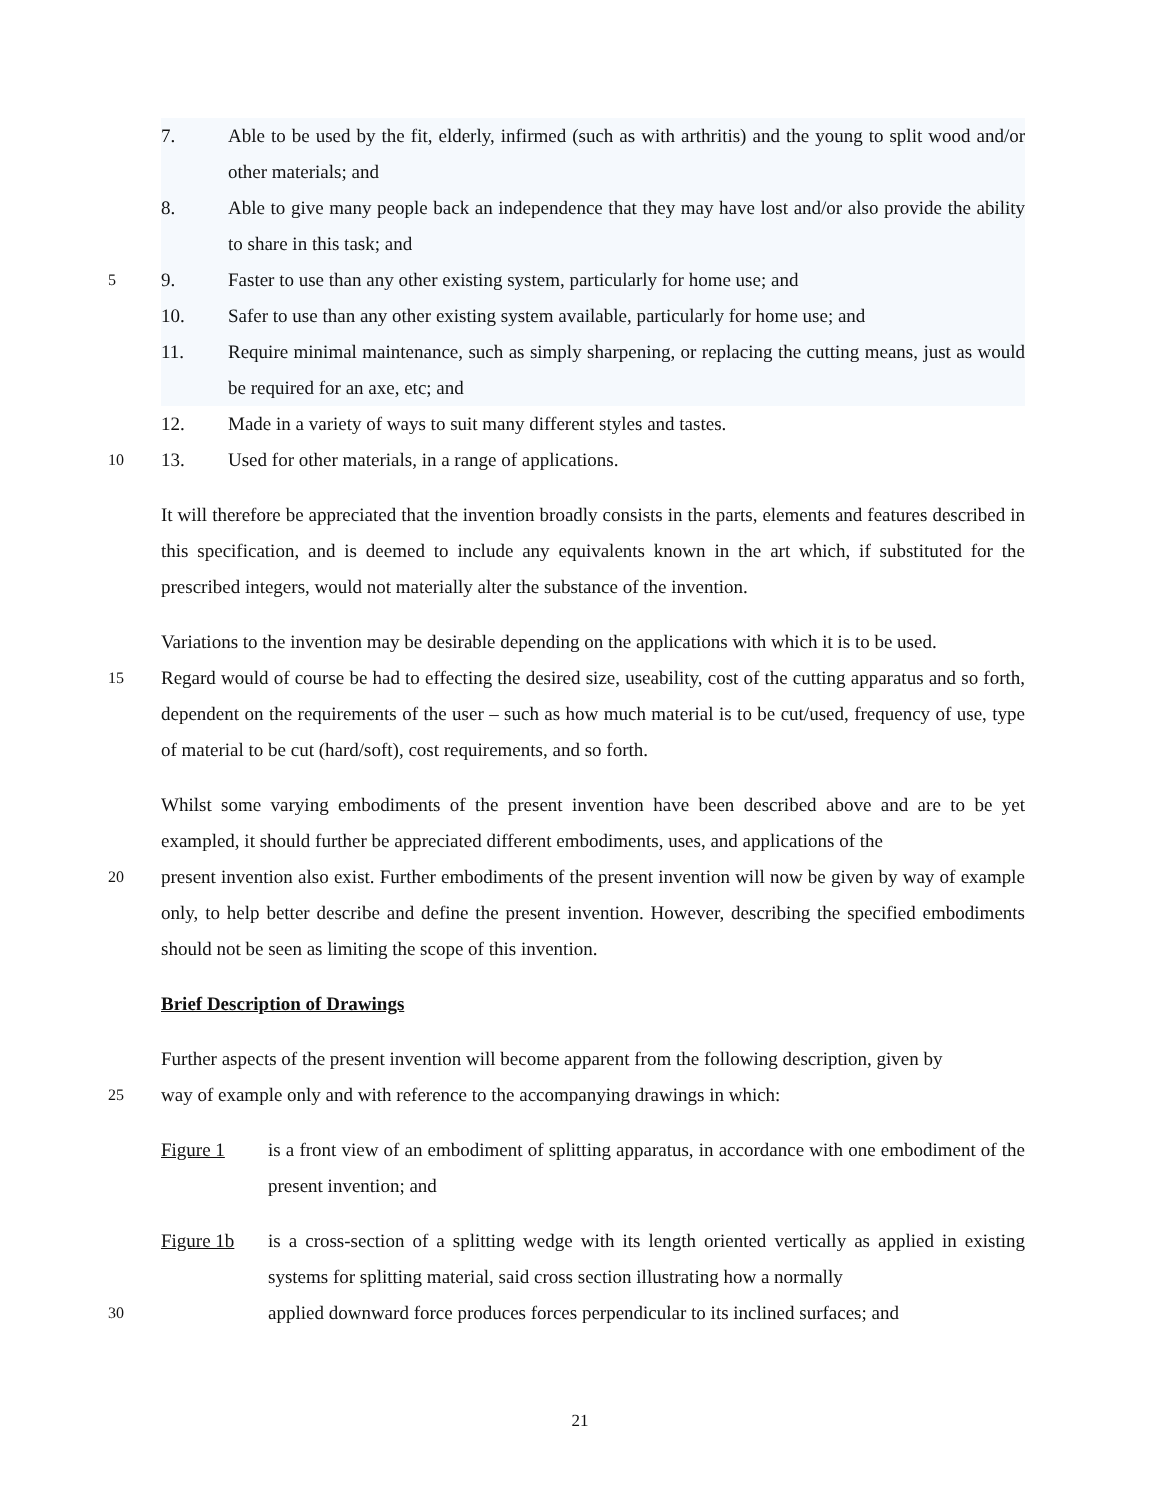7. Able to be used by the fit, elderly, infirmed (such as with arthritis) and the young to split wood and/or other materials; and
8. Able to give many people back an independence that they may have lost and/or also provide the ability to share in this task; and
5
9. Faster to use than any other existing system, particularly for home use; and
10. Safer to use than any other existing system available, particularly for home use; and
11. Require minimal maintenance, such as simply sharpening, or replacing the cutting means, just as would be required for an axe, etc; and
12. Made in a variety of ways to suit many different styles and tastes.
10
13. Used for other materials, in a range of applications.
It will therefore be appreciated that the invention broadly consists in the parts, elements and features described in this specification, and is deemed to include any equivalents known in the art which, if substituted for the prescribed integers, would not materially alter the substance of the invention.
Variations to the invention may be desirable depending on the applications with which it is to be used.
15
Regard would of course be had to effecting the desired size, useability, cost of the cutting apparatus and so forth, dependent on the requirements of the user – such as how much material is to be cut/used, frequency of use, type of material to be cut (hard/soft), cost requirements, and so forth.
Whilst some varying embodiments of the present invention have been described above and are to be yet exampled, it should further be appreciated different embodiments, uses, and applications of the
20
present invention also exist. Further embodiments of the present invention will now be given by way of example only, to help better describe and define the present invention. However, describing the specified embodiments should not be seen as limiting the scope of this invention.
Brief Description of Drawings
Further aspects of the present invention will become apparent from the following description, given by
25
way of example only and with reference to the accompanying drawings in which:
Figure 1 is a front view of an embodiment of splitting apparatus, in accordance with one embodiment of the present invention; and
Figure 1b is a cross-section of a splitting wedge with its length oriented vertically as applied in existing systems for splitting material, said cross section illustrating how a normally
30
applied downward force produces forces perpendicular to its inclined surfaces; and
21